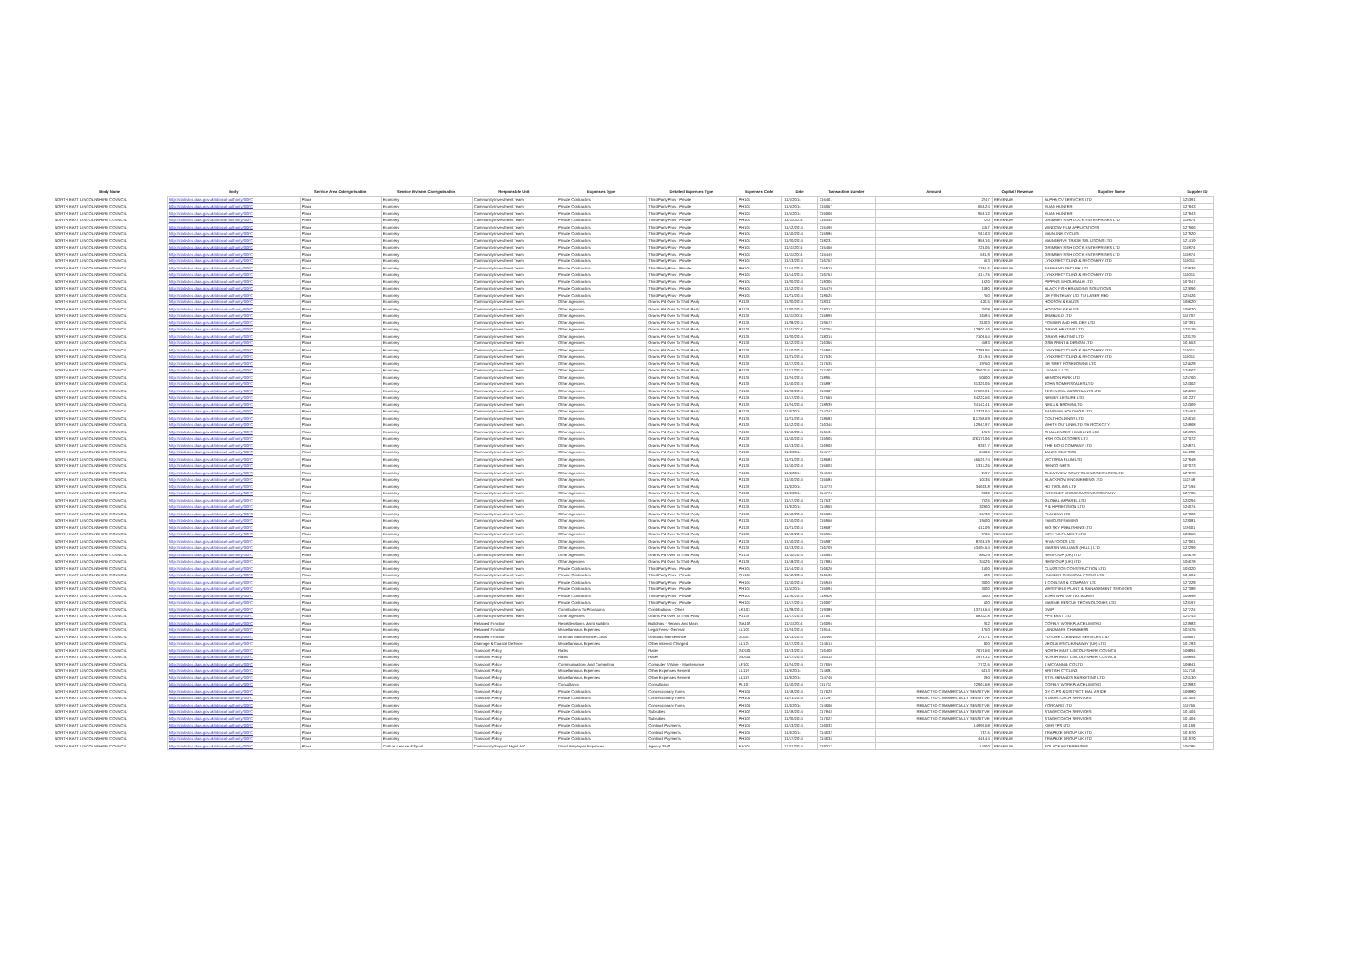| Body Name | Body | Service Area Catergorisation | Service Division Catergorisation | Responsible Unit | Expenses Type | Detailed Expenses Type | Expenses Code | Date | Transaction Number | Amount | Capital / Revenue | Supplier Name | Supplier ID |
| --- | --- | --- | --- | --- | --- | --- | --- | --- | --- | --- | --- | --- | --- |
| NORTH EAST LINCOLNSHIRE COUNCIL | http://statistics.data.gov.uk/id/local-authority/00FC | Place | Economy | Community Investment Team | Private Contractors | Third Party Prov - Private | PH101 | 11/5/2014 | 315461 | 2247 | REVENUE | ALPHA CV SERVICES LTD | 125391 |
| NORTH EAST LINCOLNSHIRE COUNCIL | http://statistics.data.gov.uk/id/local-authority/00FC | Place | Economy | Community Investment Team | Private Contractors | Third Party Prov - Private | PH101 | 11/5/2014 | 315057 | 656.24 | REVENUE | EUAN HUNTER | 127843 |
| NORTH EAST LINCOLNSHIRE COUNCIL | http://statistics.data.gov.uk/id/local-authority/00FC | Place | Economy | Community Investment Team | Private Contractors | Third Party Prov - Private | PH101 | 11/5/2014 | 315060 | 958.12 | REVENUE | EUAN HUNTER | 127843 |
| NORTH EAST LINCOLNSHIRE COUNCIL | http://statistics.data.gov.uk/id/local-authority/00FC | Place | Economy | Community Investment Team | Private Contractors | Third Party Prov - Private | PH101 | 11/11/2014 | 315448 | 220 | REVENUE | GRIMSBY FISH DOCK ENTERPRISES LTD | 110874 |
| NORTH EAST LINCOLNSHIRE COUNCIL | http://statistics.data.gov.uk/id/local-authority/00FC | Place | Economy | Community Investment Team | Private Contractors | Third Party Prov - Private | PH101 | 11/12/2014 | 315498 | 1157 | REVENUE | WINDOW FILM APPLICATIONS | 127966 |
| NORTH EAST LINCOLNSHIRE COUNCIL | http://statistics.data.gov.uk/id/local-authority/00FC | Place | Economy | Community Investment Team | Private Contractors | Third Party Prov - Private | PH101 | 11/10/2014 | 315986 | 911.63 | REVENUE | MAINLINE CYCLES | 127920 |
| NORTH EAST LINCOLNSHIRE COUNCIL | http://statistics.data.gov.uk/id/local-authority/00FC | Place | Economy | Community Investment Team | Private Contractors | Third Party Prov - Private | PH101 | 11/20/2014 | 318231 | 858.16 | REVENUE | MAINSERVE TRADE SOLUTIONS LTD | 121419 |
| NORTH EAST LINCOLNSHIRE COUNCIL | http://statistics.data.gov.uk/id/local-authority/00FC | Place | Economy | Community Investment Team | Private Contractors | Third Party Prov - Private | PH101 | 11/11/2014 | 315450 | 725.05 | REVENUE | GRIMSBY FISH DOCK ENTERPRISES LTD | 110874 |
| NORTH EAST LINCOLNSHIRE COUNCIL | http://statistics.data.gov.uk/id/local-authority/00FC | Place | Economy | Community Investment Team | Private Contractors | Third Party Prov - Private | PH101 | 11/11/2014 | 315449 | 581.9 | REVENUE | GRIMSBY FISH DOCK ENTERPRISES LTD | 110874 |
| NORTH EAST LINCOLNSHIRE COUNCIL | http://statistics.data.gov.uk/id/local-authority/00FC | Place | Economy | Community Investment Team | Private Contractors | Third Party Prov - Private | PH101 | 11/13/2014 | 316752 | 553 | REVENUE | LYNX RECYCLING & RECOVERY LTD | 110011 |
| NORTH EAST LINCOLNSHIRE COUNCIL | http://statistics.data.gov.uk/id/local-authority/00FC | Place | Economy | Community Investment Team | Private Contractors | Third Party Prov - Private | PH101 | 11/14/2014 | 315919 | 1384.6 | REVENUE | SAFE AND SECURE LTD | 103936 |
| NORTH EAST LINCOLNSHIRE COUNCIL | http://statistics.data.gov.uk/id/local-authority/00FC | Place | Economy | Community Investment Team | Private Contractors | Third Party Prov - Private | PH101 | 11/14/2014 | 316753 | 414.75 | REVENUE | LYNX RECYCLING & RECOVERY LTD | 110011 |
| NORTH EAST LINCOLNSHIRE COUNCIL | http://statistics.data.gov.uk/id/local-authority/00FC | Place | Economy | Community Investment Team | Private Contractors | Third Party Prov - Private | PH101 | 11/20/2014 | 318306 | 1920 | REVENUE | PIPPINS WHOLESALE LTD | 107047 |
| NORTH EAST LINCOLNSHIRE COUNCIL | http://statistics.data.gov.uk/id/local-authority/00FC | Place | Economy | Community Investment Team | Private Contractors | Third Party Prov - Private | PH101 | 11/12/2014 | 315479 | 1680 | REVENUE | BLACK FISH BRANDING SOLUTIONS | 122696 |
| NORTH EAST LINCOLNSHIRE COUNCIL | http://statistics.data.gov.uk/id/local-authority/00FC | Place | Economy | Community Investment Team | Private Contractors | Third Party Prov - Private | PH101 | 11/21/2014 | 318526 | 750 | REVENUE | DE FONTENAY LTD T/A LASER RED | 128426 |
| NORTH EAST LINCOLNSHIRE COUNCIL | http://statistics.data.gov.uk/id/local-authority/00FC | Place | Economy | Community Investment Team | Other Agencies | Grants Pd Over To Third Party | PJ138 | 11/20/2014 | 318311 | 420.5 | REVENUE | HODSON & KAUSS | 100620 |
| NORTH EAST LINCOLNSHIRE COUNCIL | http://statistics.data.gov.uk/id/local-authority/00FC | Place | Economy | Community Investment Team | Other Agencies | Grants Pd Over To Third Party | PJ138 | 11/20/2014 | 318312 | 3508 | REVENUE | HODSON & KAUSS | 100620 |
| NORTH EAST LINCOLNSHIRE COUNCIL | http://statistics.data.gov.uk/id/local-authority/00FC | Place | Economy | Community Investment Team | Other Agencies | Grants Pd Over To Third Party | PJ138 | 11/11/2014 | 315899 | 16584 | REVENUE | JEMBUILD LTD | 116707 |
| NORTH EAST LINCOLNSHIRE COUNCIL | http://statistics.data.gov.uk/id/local-authority/00FC | Place | Economy | Community Investment Team | Other Agencies | Grants Pd Over To Third Party | PJ138 | 11/28/2014 | 319572 | 31003 | REVENUE | FOWLER AND HOLDEN LTD | 107391 |
| NORTH EAST LINCOLNSHIRE COUNCIL | http://statistics.data.gov.uk/id/local-authority/00FC | Place | Economy | Community Investment Team | Other Agencies | Grants Pd Over To Third Party | PJ138 | 11/11/2014 | 316255 | 12802.46 | REVENUE | GRAYS HEATING LTD | 128179 |
| NORTH EAST LINCOLNSHIRE COUNCIL | http://statistics.data.gov.uk/id/local-authority/00FC | Place | Economy | Community Investment Team | Other Agencies | Grants Pd Over To Third Party | PJ138 | 11/20/2014 | 318314 | 7106.54 | REVENUE | GRAYS HEATING LTD | 128179 |
| NORTH EAST LINCOLNSHIRE COUNCIL | http://statistics.data.gov.uk/id/local-authority/00FC | Place | Economy | Community Investment Team | Other Agencies | Grants Pd Over To Third Party | PJ138 | 11/12/2014 | 316356 | 4583 | REVENUE | GSB PRINT & DESIGN LTD | 101553 |
| NORTH EAST LINCOLNSHIRE COUNCIL | http://statistics.data.gov.uk/id/local-authority/00FC | Place | Economy | Community Investment Team | Other Agencies | Grants Pd Over To Third Party | PJ138 | 11/10/2014 | 315964 | 2288.95 | REVENUE | LYNX RECYCLING & RECOVERY LTD | 110011 |
| NORTH EAST LINCOLNSHIRE COUNCIL | http://statistics.data.gov.uk/id/local-authority/00FC | Place | Economy | Community Investment Team | Other Agencies | Grants Pd Over To Third Party | PJ138 | 11/21/2014 | 317536 | 314.94 | REVENUE | LYNX RECYCLING & RECOVERY LTD | 110011 |
| NORTH EAST LINCOLNSHIRE COUNCIL | http://statistics.data.gov.uk/id/local-authority/00FC | Place | Economy | Community Investment Team | Other Agencies | Grants Pd Over To Third Party | PJ138 | 11/17/2014 | 317535 | 19750 | REVENUE | DE SMET ROSEDOWNS LTD | 124528 |
| NORTH EAST LINCOLNSHIRE COUNCIL | http://statistics.data.gov.uk/id/local-authority/00FC | Place | Economy | Community Investment Team | Other Agencies | Grants Pd Over To Third Party | PJ138 | 11/17/2014 | 317402 | 35620.5 | REVENUE | LIVWELL LTD | 126662 |
| NORTH EAST LINCOLNSHIRE COUNCIL | http://statistics.data.gov.uk/id/local-authority/00FC | Place | Economy | Community Investment Team | Other Agencies | Grants Pd Over To Third Party | PJ138 | 11/24/2014 | 318951 | 50000 | REVENUE | BENSON PARK LTD | 125760 |
| NORTH EAST LINCOLNSHIRE COUNCIL | http://statistics.data.gov.uk/id/local-authority/00FC | Place | Economy | Community Investment Team | Other Agencies | Grants Pd Over To Third Party | PJ138 | 11/10/2014 | 315887 | 31320.05 | REVENUE | JOHN SOMERSCALES LTD | 124302 |
| NORTH EAST LINCOLNSHIRE COUNCIL | http://statistics.data.gov.uk/id/local-authority/00FC | Place | Economy | Community Investment Team | Other Agencies | Grants Pd Over To Third Party | PJ138 | 11/20/2014 | 318307 | 67581.81 | REVENUE | TECHNICAL ABSORBANTS LTD | 125098 |
| NORTH EAST LINCOLNSHIRE COUNCIL | http://statistics.data.gov.uk/id/local-authority/00FC | Place | Economy | Community Investment Team | Other Agencies | Grants Pd Over To Third Party | PJ138 | 11/17/2014 | 317559 | 34222.56 | REVENUE | NEWBY LEISURE LTD | 101227 |
| NORTH EAST LINCOLNSHIRE COUNCIL | http://statistics.data.gov.uk/id/local-authority/00FC | Place | Economy | Community Investment Team | Other Agencies | Grants Pd Over To Third Party | PJ138 | 11/24/2014 | 318939 | 34142.41 | REVENUE | NEILL & BROWN LTD | 124369 |
| NORTH EAST LINCOLNSHIRE COUNCIL | http://statistics.data.gov.uk/id/local-authority/00FC | Place | Economy | Community Investment Team | Other Agencies | Grants Pd Over To Third Party | PJ138 | 11/3/2014 | 314243 | 17329.04 | REVENUE | SANGWIN HOLDINGS LTD | 125453 |
| NORTH EAST LINCOLNSHIRE COUNCIL | http://statistics.data.gov.uk/id/local-authority/00FC | Place | Economy | Community Investment Team | Other Agencies | Grants Pd Over To Third Party | PJ138 | 11/21/2014 | 318583 | 111758.59 | REVENUE | COLT HOLDINGS LTD | 126616 |
| NORTH EAST LINCOLNSHIRE COUNCIL | http://statistics.data.gov.uk/id/local-authority/00FC | Place | Economy | Community Investment Team | Other Agencies | Grants Pd Over To Third Party | PJ138 | 11/12/2014 | 316346 | 12943.97 | REVENUE | WHITE OUTLINE LTD T/A ROCKCITY | 126868 |
| NORTH EAST LINCOLNSHIRE COUNCIL | http://statistics.data.gov.uk/id/local-authority/00FC | Place | Economy | Community Investment Team | Other Agencies | Grants Pd Over To Third Party | PJ138 | 11/10/2014 | 316131 | 1259 | REVENUE | CHALLENGER HANDLING LTD | 126393 |
| NORTH EAST LINCOLNSHIRE COUNCIL | http://statistics.data.gov.uk/id/local-authority/00FC | Place | Economy | Community Investment Team | Other Agencies | Grants Pd Over To Third Party | PJ138 | 11/10/2014 | 315905 | 126170.06 | REVENUE | HSH COLDSTORES LTD | 127072 |
| NORTH EAST LINCOLNSHIRE COUNCIL | http://statistics.data.gov.uk/id/local-authority/00FC | Place | Economy | Community Investment Team | Other Agencies | Grants Pd Over To Third Party | PJ138 | 11/13/2014 | 316908 | 8367.7 | REVENUE | THE BIO-D COMPANY LTD | 126871 |
| NORTH EAST LINCOLNSHIRE COUNCIL | http://statistics.data.gov.uk/id/local-authority/00FC | Place | Economy | Community Investment Team | Other Agencies | Grants Pd Over To Third Party | PJ138 | 11/3/2014 | 314777 | 24000 | REVENUE | JANES SEAFOOD | 114202 |
| NORTH EAST LINCOLNSHIRE COUNCIL | http://statistics.data.gov.uk/id/local-authority/00FC | Place | Economy | Community Investment Team | Other Agencies | Grants Pd Over To Third Party | PJ138 | 11/21/2014 | 318583 | 55520.74 | REVENUE | VICTORIA PLUM LTD | 127848 |
| NORTH EAST LINCOLNSHIRE COUNCIL | http://statistics.data.gov.uk/id/local-authority/00FC | Place | Economy | Community Investment Team | Other Agencies | Grants Pd Over To Third Party | PJ138 | 11/10/2014 | 315603 | 1317.25 | REVENUE | RENCO NETS | 107073 |
| NORTH EAST LINCOLNSHIRE COUNCIL | http://statistics.data.gov.uk/id/local-authority/00FC | Place | Economy | Community Investment Team | Other Agencies | Grants Pd Over To Third Party | PJ138 | 11/3/2014 | 314193 | 2197 | REVENUE | CLEARVIEW SCAFFOLDING SERVICES LTD | 127278 |
| NORTH EAST LINCOLNSHIRE COUNCIL | http://statistics.data.gov.uk/id/local-authority/00FC | Place | Economy | Community Investment Team | Other Agencies | Grants Pd Over To Third Party | PJ138 | 11/10/2014 | 315584 | 10135 | REVENUE | BLACKROW ENGINEERING LTD | 111748 |
| NORTH EAST LINCOLNSHIRE COUNCIL | http://statistics.data.gov.uk/id/local-authority/00FC | Place | Economy | Community Investment Team | Other Agencies | Grants Pd Over To Third Party | PJ138 | 11/3/2014 | 314778 | 34603.8 | REVENUE | HD TOOLING LTD | 127194 |
| NORTH EAST LINCOLNSHIRE COUNCIL | http://statistics.data.gov.uk/id/local-authority/00FC | Place | Economy | Community Investment Team | Other Agencies | Grants Pd Over To Third Party | PJ138 | 11/3/2014 | 314776 | 9600 | REVENUE | INTERNET BROADCASTING COMPANY | 127785 |
| NORTH EAST LINCOLNSHIRE COUNCIL | http://statistics.data.gov.uk/id/local-authority/00FC | Place | Economy | Community Investment Team | Other Agencies | Grants Pd Over To Third Party | PJ138 | 11/17/2014 | 317537 | 7925 | REVENUE | GLOBAL APPAREL LTD | 128294 |
| NORTH EAST LINCOLNSHIRE COUNCIL | http://statistics.data.gov.uk/id/local-authority/00FC | Place | Economy | Community Investment Team | Other Agencies | Grants Pd Over To Third Party | PJ138 | 11/3/2014 | 314959 | 32860 | REVENUE | P & H PRECISION LTD | 126074 |
| NORTH EAST LINCOLNSHIRE COUNCIL | http://statistics.data.gov.uk/id/local-authority/00FC | Place | Economy | Community Investment Team | Other Agencies | Grants Pd Over To Third Party | PJ138 | 11/10/2014 | 315605 | 15738 | REVENUE | PLANTAVI LTD | 127880 |
| NORTH EAST LINCOLNSHIRE COUNCIL | http://statistics.data.gov.uk/id/local-authority/00FC | Place | Economy | Community Investment Team | Other Agencies | Grants Pd Over To Third Party | PJ138 | 11/10/2014 | 315950 | 19500 | REVENUE | FAMOUSFRAMING | 128081 |
| NORTH EAST LINCOLNSHIRE COUNCIL | http://statistics.data.gov.uk/id/local-authority/00FC | Place | Economy | Community Investment Team | Other Agencies | Grants Pd Over To Third Party | PJ138 | 11/21/2014 | 318587 | 412.09 | REVENUE | BIG SKY PUBLISHING LTD | 119601 |
| NORTH EAST LINCOLNSHIRE COUNCIL | http://statistics.data.gov.uk/id/local-authority/00FC | Place | Economy | Community Investment Team | Other Agencies | Grants Pd Over To Third Party | PJ138 | 11/10/2014 | 315955 | 9765 | REVENUE | MPH FULFILMENT LTD | 128058 |
| NORTH EAST LINCOLNSHIRE COUNCIL | http://statistics.data.gov.uk/id/local-authority/00FC | Place | Economy | Community Investment Team | Other Agencies | Grants Pd Over To Third Party | PJ138 | 11/10/2014 | 315987 | 8766.19 | REVENUE | RIVA FOODS LTD | 127061 |
| NORTH EAST LINCOLNSHIRE COUNCIL | http://statistics.data.gov.uk/id/local-authority/00FC | Place | Economy | Community Investment Team | Other Agencies | Grants Pd Over To Third Party | PJ138 | 11/13/2014 | 316709 | 53494.54 | REVENUE | MARTIN WILLIAMS (HULL) LTD | 122299 |
| NORTH EAST LINCOLNSHIRE COUNCIL | http://statistics.data.gov.uk/id/local-authority/00FC | Place | Economy | Community Investment Team | Other Agencies | Grants Pd Over To Third Party | PJ138 | 11/10/2014 | 315953 | 88629 | REVENUE | REGROUP (UK) LTD | 105678 |
| NORTH EAST LINCOLNSHIRE COUNCIL | http://statistics.data.gov.uk/id/local-authority/00FC | Place | Economy | Community Investment Team | Other Agencies | Grants Pd Over To Third Party | PJ138 | 11/18/2014 | 317884 | 34626 | REVENUE | REGROUP (UK) LTD | 105678 |
| NORTH EAST LINCOLNSHIRE COUNCIL | http://statistics.data.gov.uk/id/local-authority/00FC | Place | Economy | Community Investment Team | Private Contractors | Third Party Prov - Private | PH101 | 11/14/2014 | 316620 | 1500 | REVENUE | CLUGSTON CONSTRUCTION LTD | 109320 |
| NORTH EAST LINCOLNSHIRE COUNCIL | http://statistics.data.gov.uk/id/local-authority/00FC | Place | Economy | Community Investment Team | Private Contractors | Third Party Prov - Private | PH101 | 11/12/2014 | 316130 | -500 | REVENUE | HUMBER CHEMICAL FOCUS LTD | 101684 |
| NORTH EAST LINCOLNSHIRE COUNCIL | http://statistics.data.gov.uk/id/local-authority/00FC | Place | Economy | Community Investment Team | Private Contractors | Third Party Prov - Private | PH101 | 11/10/2014 | 315949 | 3000 | REVENUE | J COULTAS & COMPANY LTD | 127228 |
| NORTH EAST LINCOLNSHIRE COUNCIL | http://statistics.data.gov.uk/id/local-authority/00FC | Place | Economy | Community Investment Team | Private Contractors | Third Party Prov - Private | PH101 | 11/5/2014 | 315094 | 3000 | REVENUE | WESTFIELD PLANT & MANAGEMENT SERVICES | 127389 |
| NORTH EAST LINCOLNSHIRE COUNCIL | http://statistics.data.gov.uk/id/local-authority/00FC | Place | Economy | Community Investment Team | Private Contractors | Third Party Prov - Private | PH101 | 11/26/2014 | 318920 | 3000 | REVENUE | JOHN WHITGIFT ACADEMY | 106898 |
| NORTH EAST LINCOLNSHIRE COUNCIL | http://statistics.data.gov.uk/id/local-authority/00FC | Place | Economy | Community Investment Team | Private Contractors | Third Party Prov - Private | PH101 | 11/17/2014 | 316007 | 500 | REVENUE | MARINE RESCUE TECHNOLOGIES LTD | 128197 |
| NORTH EAST LINCOLNSHIRE COUNCIL | http://statistics.data.gov.uk/id/local-authority/00FC | Place | Economy | Community Investment Team | Contributions To Provisions | Contributions - Other | LK103 | 11/28/2014 | 319389 | 13716.54 | REVENUE | DWP | 127724 |
| NORTH EAST LINCOLNSHIRE COUNCIL | http://statistics.data.gov.uk/id/local-authority/00FC | Place | Economy | Community Investment Team | Other Agencies | Grants Pd Over To Third Party | PJ138 | 11/17/2014 | 317561 | 58312.8 | REVENUE | PPS EAST LTD | 125743 |
| NORTH EAST LINCOLNSHIRE COUNCIL | http://statistics.data.gov.uk/id/local-authority/00FC | Place | Economy | Retained Function | Rep Alterations Maint Building | Buildings - Repairs And Maint | GA102 | 11/11/2014 | 316094 | 262 | REVENUE | COFELY WORKPLACE LIMITED | 123983 |
| NORTH EAST LINCOLNSHIRE COUNCIL | http://statistics.data.gov.uk/id/local-authority/00FC | Place | Economy | Retained Function | Miscellaneous Expenses | Legal Fees - General | LL103 | 11/24/2014 | 319141 | 1750 | REVENUE | LANDMARK CHAMBERS | 102475 |
| NORTH EAST LINCOLNSHIRE COUNCIL | http://statistics.data.gov.uk/id/local-authority/00FC | Place | Economy | Retained Function | Grounds Maintenance Costs | Grounds Maintenance | GJ101 | 11/13/2014 | 316496 | 275.71 | REVENUE | FUTURE CLEANING SERVICES LTD | 100557 |
| NORTH EAST LINCOLNSHIRE COUNCIL | http://statistics.data.gov.uk/id/local-authority/00FC | Place | Economy | Drainage & Coastal Defence | Miscellaneous Expenses | Other Interest Charged | LL124 | 11/17/2014 | 314514 | 300 | REVENUE | VEOLIA ES CLEANAWAY (UK) LTD | 101783 |
| NORTH EAST LINCOLNSHIRE COUNCIL | http://statistics.data.gov.uk/id/local-authority/00FC | Place | Economy | Transport Policy | Rates | Rates | GD101 | 11/13/2014 | 316408 | 7670.56 | REVENUE | NORTH EAST LINCOLNSHIRE COUNCIL | 100894 |
| NORTH EAST LINCOLNSHIRE COUNCIL | http://statistics.data.gov.uk/id/local-authority/00FC | Place | Economy | Transport Policy | Rates | Rates | GD101 | 11/17/2014 | 316418 | 1978.32 | REVENUE | NORTH EAST LINCOLNSHIRE COUNCIL | 100894 |
| NORTH EAST LINCOLNSHIRE COUNCIL | http://statistics.data.gov.uk/id/local-authority/00FC | Place | Economy | Transport Policy | Communications And Computing | Computer S/Ware - Maintenance | LF102 | 11/24/2014 | 317659 | 7732.5 | REVENUE | J MCCANN & CO LTD | 100841 |
| NORTH EAST LINCOLNSHIRE COUNCIL | http://statistics.data.gov.uk/id/local-authority/00FC | Place | Economy | Transport Policy | Miscellaneous Expenses | Other Expenses General | LL119 | 11/3/2014 | 314681 | 5313 | REVENUE | BRITISH CYCLING | 112716 |
| NORTH EAST LINCOLNSHIRE COUNCIL | http://statistics.data.gov.uk/id/local-authority/00FC | Place | Economy | Transport Policy | Miscellaneous Expenses | Other Expenses General | LL119 | 11/3/2014 | 314740 | 690 | REVENUE | STYLEBRANDS MARKETING LTD | 125130 |
| NORTH EAST LINCOLNSHIRE COUNCIL | http://statistics.data.gov.uk/id/local-authority/00FC | Place | Economy | Transport Policy | Consultancy | Consultancy | PL101 | 11/10/2014 | 311711 | 22967.58 | REVENUE | COFELY WORKPLACE LIMITED | 123983 |
| NORTH EAST LINCOLNSHIRE COUNCIL | http://statistics.data.gov.uk/id/local-authority/00FC | Place | Economy | Transport Policy | Private Contractors | Concessionary Fares | PH104 | 11/18/2014 | 317628 | REDACTED COMMERCIALLY SENSITIVE | REVENUE | GY CLPS & DISTRICT DIAL A RIDE | 100880 |
| NORTH EAST LINCOLNSHIRE COUNCIL | http://statistics.data.gov.uk/id/local-authority/00FC | Place | Economy | Transport Policy | Private Contractors | Concessionary Fares | PH104 | 11/21/2014 | 317297 | REDACTED COMMERCIALLY SENSITIVE | REVENUE | STAGECOACH SERVICES | 101404 |
| NORTH EAST LINCOLNSHIRE COUNCIL | http://statistics.data.gov.uk/id/local-authority/00FC | Place | Economy | Transport Policy | Private Contractors | Concessionary Fares | PH104 | 11/3/2014 | 314660 | REDACTED COMMERCIALLY SENSITIVE | REVENUE | YORCARD LTD | 110755 |
| NORTH EAST LINCOLNSHIRE COUNCIL | http://statistics.data.gov.uk/id/local-authority/00FC | Place | Economy | Transport Policy | Private Contractors | Subsidies | PH102 | 11/18/2014 | 317848 | REDACTED COMMERCIALLY SENSITIVE | REVENUE | STAGECOACH SERVICES | 101404 |
| NORTH EAST LINCOLNSHIRE COUNCIL | http://statistics.data.gov.uk/id/local-authority/00FC | Place | Economy | Transport Policy | Private Contractors | Subsidies | PH102 | 11/20/2014 | 317622 | REDACTED COMMERCIALLY SENSITIVE | REVENUE | STAGECOACH SERVICES | 101404 |
| NORTH EAST LINCOLNSHIRE COUNCIL | http://statistics.data.gov.uk/id/local-authority/00FC | Place | Economy | Transport Policy | Private Contractors | Contract Payments | PH105 | 11/13/2014 | 316033 | 14990.58 | REVENUE | KIER FPS LTD | 101159 |
| NORTH EAST LINCOLNSHIRE COUNCIL | http://statistics.data.gov.uk/id/local-authority/00FC | Place | Economy | Transport Policy | Private Contractors | Contract Payments | PH105 | 11/3/2014 | 314632 | 787.5 | REVENUE | TRAPEZE GROUP UK LTD | 101970 |
| NORTH EAST LINCOLNSHIRE COUNCIL | http://statistics.data.gov.uk/id/local-authority/00FC | Place | Economy | Transport Policy | Private Contractors | Contract Payments | PH105 | 11/17/2014 | 314634 | 448.44 | REVENUE | TRAPEZE GROUP UK LTD | 101970 |
| NORTH EAST LINCOLNSHIRE COUNCIL | http://statistics.data.gov.uk/id/local-authority/00FC | Place | Culture Leisure & Sport | Community Support Mgmt A/C | Direct Employee Expenses | Agency Staff | EA105 | 11/27/2014 | 319317 | 14260 | REVENUE | SOLACE ENTERPRISES | 100785 |